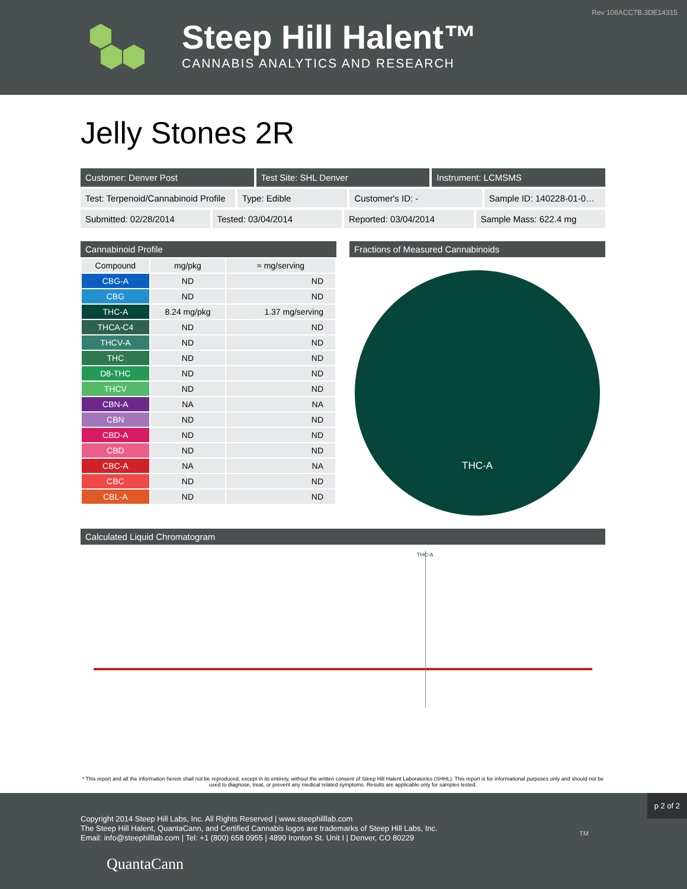Rev 108ACC7B.3DE14315
Steep Hill Halent™
CANNABIS ANALYTICS AND RESEARCH
Jelly Stones 2R
Customer: Denver Post Test Site: SHL Denver Instrument: LCMSMS
Test: Terpenoid/Cannabinoid Profile
Type: Edible Customer's ID: - Sample ID: 140228-01-0…
Submitted: 02/28/2014 Tested: 03/04/2014 Reported: 03/04/2014 Sample Mass: 622.4 mg
Cannabinoid Profile
| Compound | mg/pkg | ≈ mg/serving |
| --- | --- | --- |
| CBG-A | ND | ND |
| CBG | ND | ND |
| THC-A | 8.24 mg/pkg | 1.37 mg/serving |
| THCA-C4 | ND | ND |
| THCV-A | ND | ND |
| THC | ND | ND |
| D8-THC | ND | ND |
| THCV | ND | ND |
| CBN-A | NA | NA |
| CBN | ND | ND |
| CBD-A | ND | ND |
| CBD | ND | ND |
| CBC-A | NA | NA |
| CBC | ND | ND |
| CBL-A | ND | ND |
Fractions of Measured Cannabinoids
THC-A
Calculated Liquid Chromatogram
THC-A
* This report and all the information herein shall not be reproduced, except in its entirety, without the written consent of Steep Hill Halent Laboratories (SHHL). This report is for informational purposes only and should not be used to diagnose, treat, or prevent any medical related symptoms. Results are applicable only for samples tested.
Copyright 2014 Steep Hill Labs, Inc. All Rights Reserved | www.steephilllab.com
The Steep Hill Halent, QuantaCann, and Certified Cannabis logos are trademarks of Steep Hill Labs, Inc.
Email: info@steephilllab.com | Tel: +1 (800) 658 0955 | 4890 Ironton St. Unit I | Denver, CO 80229
QuantaCann
p 2 of 2
TM